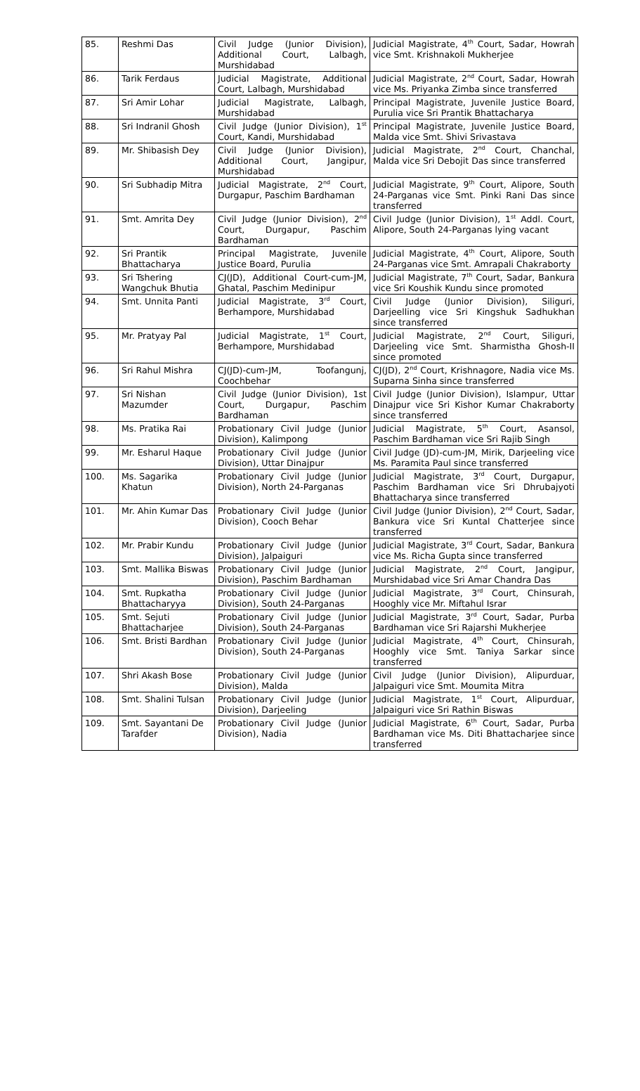| 85. | Reshmi Das | Civil Judge (Junior Division), Additional Court, Lalbagh, Murshidabad | Judicial Magistrate, 4<sup>th</sup> Court, Sadar, Howrah vice Smt. Krishnakoli Mukherjee |
| 86. | Tarik Ferdaus | Judicial Magistrate, Additional Court, Lalbagh, Murshidabad | Judicial Magistrate, 2<sup>nd</sup> Court, Sadar, Howrah vice Ms. Priyanka Zimba since transferred |
| 87. | Sri Amir Lohar | Judicial Magistrate, Lalbagh, Murshidabad | Principal Magistrate, Juvenile Justice Board, Purulia vice Sri Prantik Bhattacharya |
| 88. | Sri Indranil Ghosh | Civil Judge (Junior Division), 1<sup>st</sup> Court, Kandi, Murshidabad | Principal Magistrate, Juvenile Justice Board, Malda vice Smt. Shivi Srivastava |
| 89. | Mr. Shibasish Dey | Civil Judge (Junior Division), Additional Court, Jangipur, Murshidabad | Judicial Magistrate, 2<sup>nd</sup> Court, Chanchal, Malda vice Sri Debojit Das since transferred |
| 90. | Sri Subhadip Mitra | Judicial Magistrate, 2<sup>nd</sup> Court, Durgapur, Paschim Bardhaman | Judicial Magistrate, 9<sup>th</sup> Court, Alipore, South 24-Parganas vice Smt. Pinki Rani Das since transferred |
| 91. | Smt. Amrita Dey | Civil Judge (Junior Division), 2<sup>nd</sup> Court, Durgapur, Paschim Bardhaman | Civil Judge (Junior Division), 1<sup>st</sup> Addl. Court, Alipore, South 24-Parganas lying vacant |
| 92. | Sri Prantik Bhattacharya | Principal Magistrate, Juvenile Justice Board, Purulia | Judicial Magistrate, 4<sup>th</sup> Court, Alipore, South 24-Parganas vice Smt. Amrapali Chakraborty |
| 93. | Sri Tshering Wangchuk Bhutia | CJ(JD), Additional Court-cum-JM, Ghatal, Paschim Medinipur | Judicial Magistrate, 7<sup>th</sup> Court, Sadar, Bankura vice Sri Koushik Kundu since promoted |
| 94. | Smt. Unnita Panti | Judicial Magistrate, 3<sup>rd</sup> Court, Berhampore, Murshidabad | Civil Judge (Junior Division), Siliguri, Darjeelling vice Sri Kingshuk Sadhukhan since transferred |
| 95. | Mr. Pratyay Pal | Judicial Magistrate, 1<sup>st</sup> Court, Berhampore, Murshidabad | Judicial Magistrate, 2<sup>nd</sup> Court, Siliguri, Darjeeling vice Smt. Sharmistha Ghosh-II since promoted |
| 96. | Sri Rahul Mishra | CJ(JD)-cum-JM, Toofangunj, Coochbehar | CJ(JD), 2<sup>nd</sup> Court, Krishnagore, Nadia vice Ms. Suparna Sinha since transferred |
| 97. | Sri Nishan Mazumder | Civil Judge (Junior Division), 1st Court, Durgapur, Paschim Bardhaman | Civil Judge (Junior Division), Islampur, Uttar Dinajpur vice Sri Kishor Kumar Chakraborty since transferred |
| 98. | Ms. Pratika Rai | Probationary Civil Judge (Junior Division), Kalimpong | Judicial Magistrate, 5<sup>th</sup> Court, Asansol, Paschim Bardhaman vice Sri Rajib Singh |
| 99. | Mr. Esharul Haque | Probationary Civil Judge (Junior Division), Uttar Dinajpur | Civil Judge (JD)-cum-JM, Mirik, Darjeeling vice Ms. Paramita Paul since transferred |
| 100. | Ms. Sagarika Khatun | Probationary Civil Judge (Junior Division), North 24-Parganas | Judicial Magistrate, 3<sup>rd</sup> Court, Durgapur, Paschim Bardhaman vice Sri Dhrubajyoti Bhattacharya since transferred |
| 101. | Mr. Ahin Kumar Das | Probationary Civil Judge (Junior Division), Cooch Behar | Civil Judge (Junior Division), 2<sup>nd</sup> Court, Sadar, Bankura vice Sri Kuntal Chatterjee since transferred |
| 102. | Mr. Prabir Kundu | Probationary Civil Judge (Junior Division), Jalpaiguri | Judicial Magistrate, 3<sup>rd</sup> Court, Sadar, Bankura vice Ms. Richa Gupta since transferred |
| 103. | Smt. Mallika Biswas | Probationary Civil Judge (Junior Division), Paschim Bardhaman | Judicial Magistrate, 2<sup>nd</sup> Court, Jangipur, Murshidabad vice Sri Amar Chandra Das |
| 104. | Smt. Rupkatha Bhattacharyya | Probationary Civil Judge (Junior Division), South 24-Parganas | Judicial Magistrate, 3<sup>rd</sup> Court, Chinsurah, Hooghly vice Mr. Miftahul Israr |
| 105. | Smt. Sejuti Bhattacharjee | Probationary Civil Judge (Junior Division), South 24-Parganas | Judicial Magistrate, 3<sup>rd</sup> Court, Sadar, Purba Bardhaman vice Sri Rajarshi Mukherjee |
| 106. | Smt. Bristi Bardhan | Probationary Civil Judge (Junior Division), South 24-Parganas | Judicial Magistrate, 4<sup>th</sup> Court, Chinsurah, Hooghly vice Smt. Taniya Sarkar since transferred |
| 107. | Shri Akash Bose | Probationary Civil Judge (Junior Division), Malda | Civil Judge (Junior Division), Alipurduar, Jalpaiguri vice Smt. Moumita Mitra |
| 108. | Smt. Shalini Tulsan | Probationary Civil Judge (Junior Division), Darjeeling | Judicial Magistrate, 1<sup>st</sup> Court, Alipurduar, Jalpaiguri vice Sri Rathin Biswas |
| 109. | Smt. Sayantani De Tarafder | Probationary Civil Judge (Junior Division), Nadia | Judicial Magistrate, 6<sup>th</sup> Court, Sadar, Purba Bardhaman vice Ms. Diti Bhattacharjee since transferred |